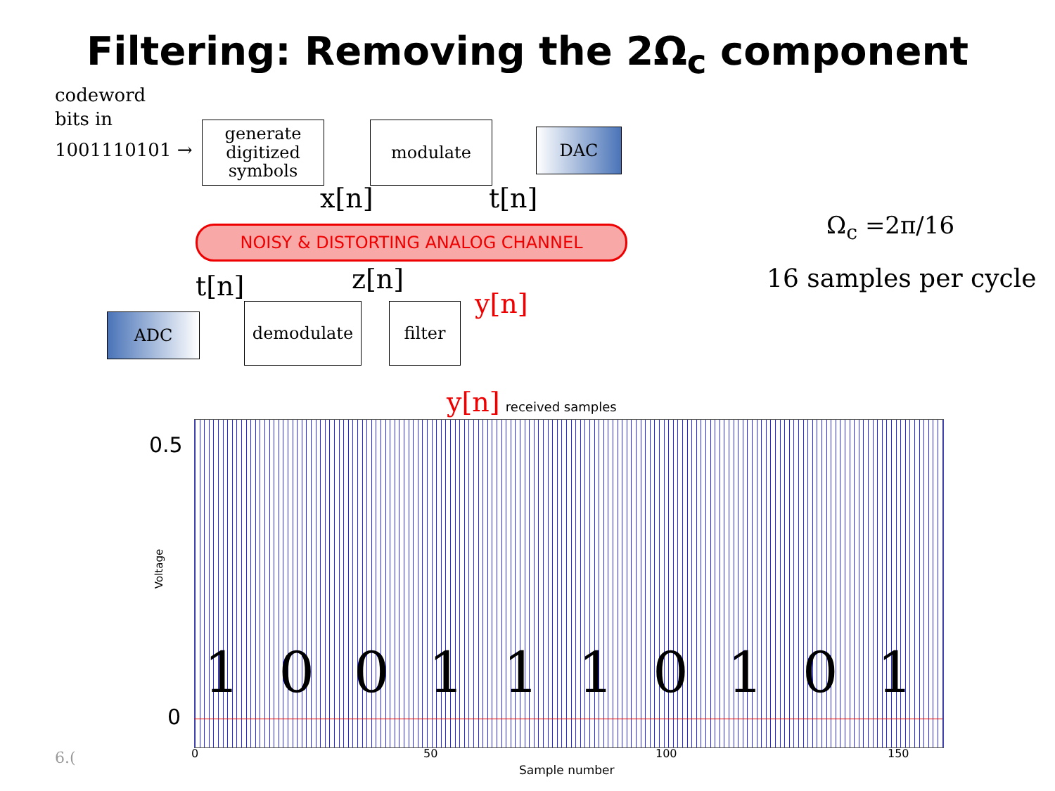Filtering: Removing the 2Ω<sub>c</sub> component
codeword
bits in
1001110101 →
generate
digitized
symbols
modulate DAC
x[n] t[n]
NOISY & DISTORTING ANALOG CHANNEL Ω<sub>c</sub> =2π/16
16 samples per cycle
t[n] z[n]
y[n]
ADC
demodulate filter
y[n] received samples
0.5
0
Voltage
1 0 0 1 1 1 0 1 0 1
0 50 100 150
Sample number
6.(